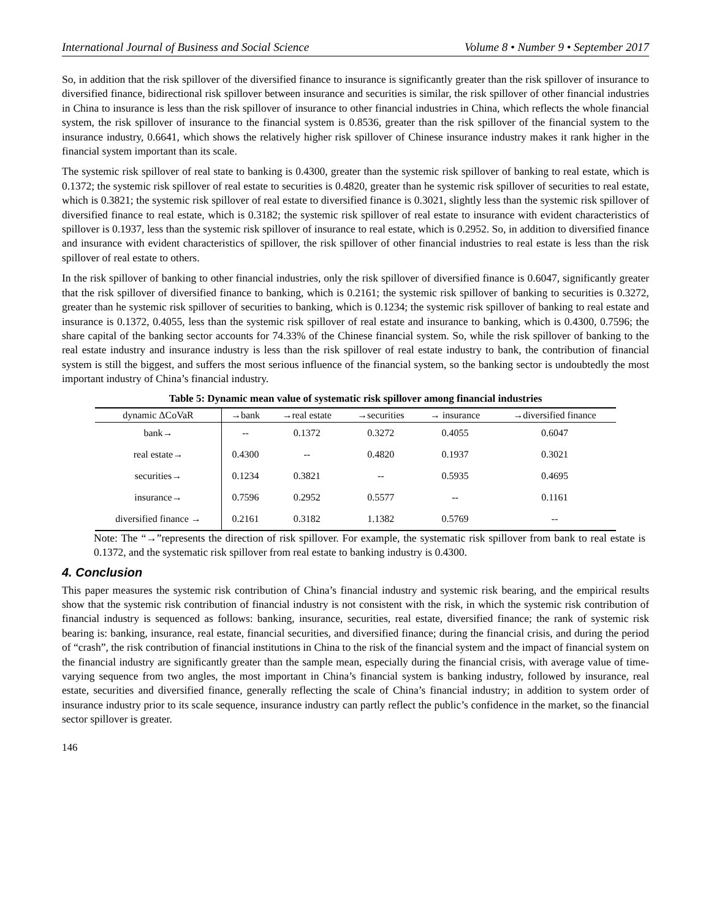International Journal of Business and Social Science Volume 8 • Number 9 • September 2017
So, in addition that the risk spillover of the diversified finance to insurance is significantly greater than the risk spillover of insurance to diversified finance, bidirectional risk spillover between insurance and securities is similar, the risk spillover of other financial industries in China to insurance is less than the risk spillover of insurance to other financial industries in China, which reflects the whole financial system, the risk spillover of insurance to the financial system is 0.8536, greater than the risk spillover of the financial system to the insurance industry, 0.6641, which shows the relatively higher risk spillover of Chinese insurance industry makes it rank higher in the financial system important than its scale.
The systemic risk spillover of real state to banking is 0.4300, greater than the systemic risk spillover of banking to real estate, which is 0.1372; the systemic risk spillover of real estate to securities is 0.4820, greater than he systemic risk spillover of securities to real estate, which is 0.3821; the systemic risk spillover of real estate to diversified finance is 0.3021, slightly less than the systemic risk spillover of diversified finance to real estate, which is 0.3182; the systemic risk spillover of real estate to insurance with evident characteristics of spillover is 0.1937, less than the systemic risk spillover of insurance to real estate, which is 0.2952. So, in addition to diversified finance and insurance with evident characteristics of spillover, the risk spillover of other financial industries to real estate is less than the risk spillover of real estate to others.
In the risk spillover of banking to other financial industries, only the risk spillover of diversified finance is 0.6047, significantly greater that the risk spillover of diversified finance to banking, which is 0.2161; the systemic risk spillover of banking to securities is 0.3272, greater than he systemic risk spillover of securities to banking, which is 0.1234; the systemic risk spillover of banking to real estate and insurance is 0.1372, 0.4055, less than the systemic risk spillover of real estate and insurance to banking, which is 0.4300, 0.7596; the share capital of the banking sector accounts for 74.33% of the Chinese financial system. So, while the risk spillover of banking to the real estate industry and insurance industry is less than the risk spillover of real estate industry to bank, the contribution of financial system is still the biggest, and suffers the most serious influence of the financial system, so the banking sector is undoubtedly the most important industry of China’s financial industry.
Table 5: Dynamic mean value of systematic risk spillover among financial industries
| dynamic ΔCoVaR | →bank | →real estate | →securities | → insurance | →diversified finance |
| --- | --- | --- | --- | --- | --- |
| bank→ | -- | 0.1372 | 0.3272 | 0.4055 | 0.6047 |
| real estate→ | 0.4300 | -- | 0.4820 | 0.1937 | 0.3021 |
| securities→ | 0.1234 | 0.3821 | -- | 0.5935 | 0.4695 |
| insurance→ | 0.7596 | 0.2952 | 0.5577 | -- | 0.1161 |
| diversified finance → | 0.2161 | 0.3182 | 1.1382 | 0.5769 | -- |
Note: The “→”represents the direction of risk spillover. For example, the systematic risk spillover from bank to real estate is 0.1372, and the systematic risk spillover from real estate to banking industry is 0.4300.
4. Conclusion
This paper measures the systemic risk contribution of China’s financial industry and systemic risk bearing, and the empirical results show that the systemic risk contribution of financial industry is not consistent with the risk, in which the systemic risk contribution of financial industry is sequenced as follows: banking, insurance, securities, real estate, diversified finance; the rank of systemic risk bearing is: banking, insurance, real estate, financial securities, and diversified finance; during the financial crisis, and during the period of “crash”, the risk contribution of financial institutions in China to the risk of the financial system and the impact of financial system on the financial industry are significantly greater than the sample mean, especially during the financial crisis, with average value of time-varying sequence from two angles, the most important in China’s financial system is banking industry, followed by insurance, real estate, securities and diversified finance, generally reflecting the scale of China’s financial industry; in addition to system order of insurance industry prior to its scale sequence, insurance industry can partly reflect the public’s confidence in the market, so the financial sector spillover is greater.
146